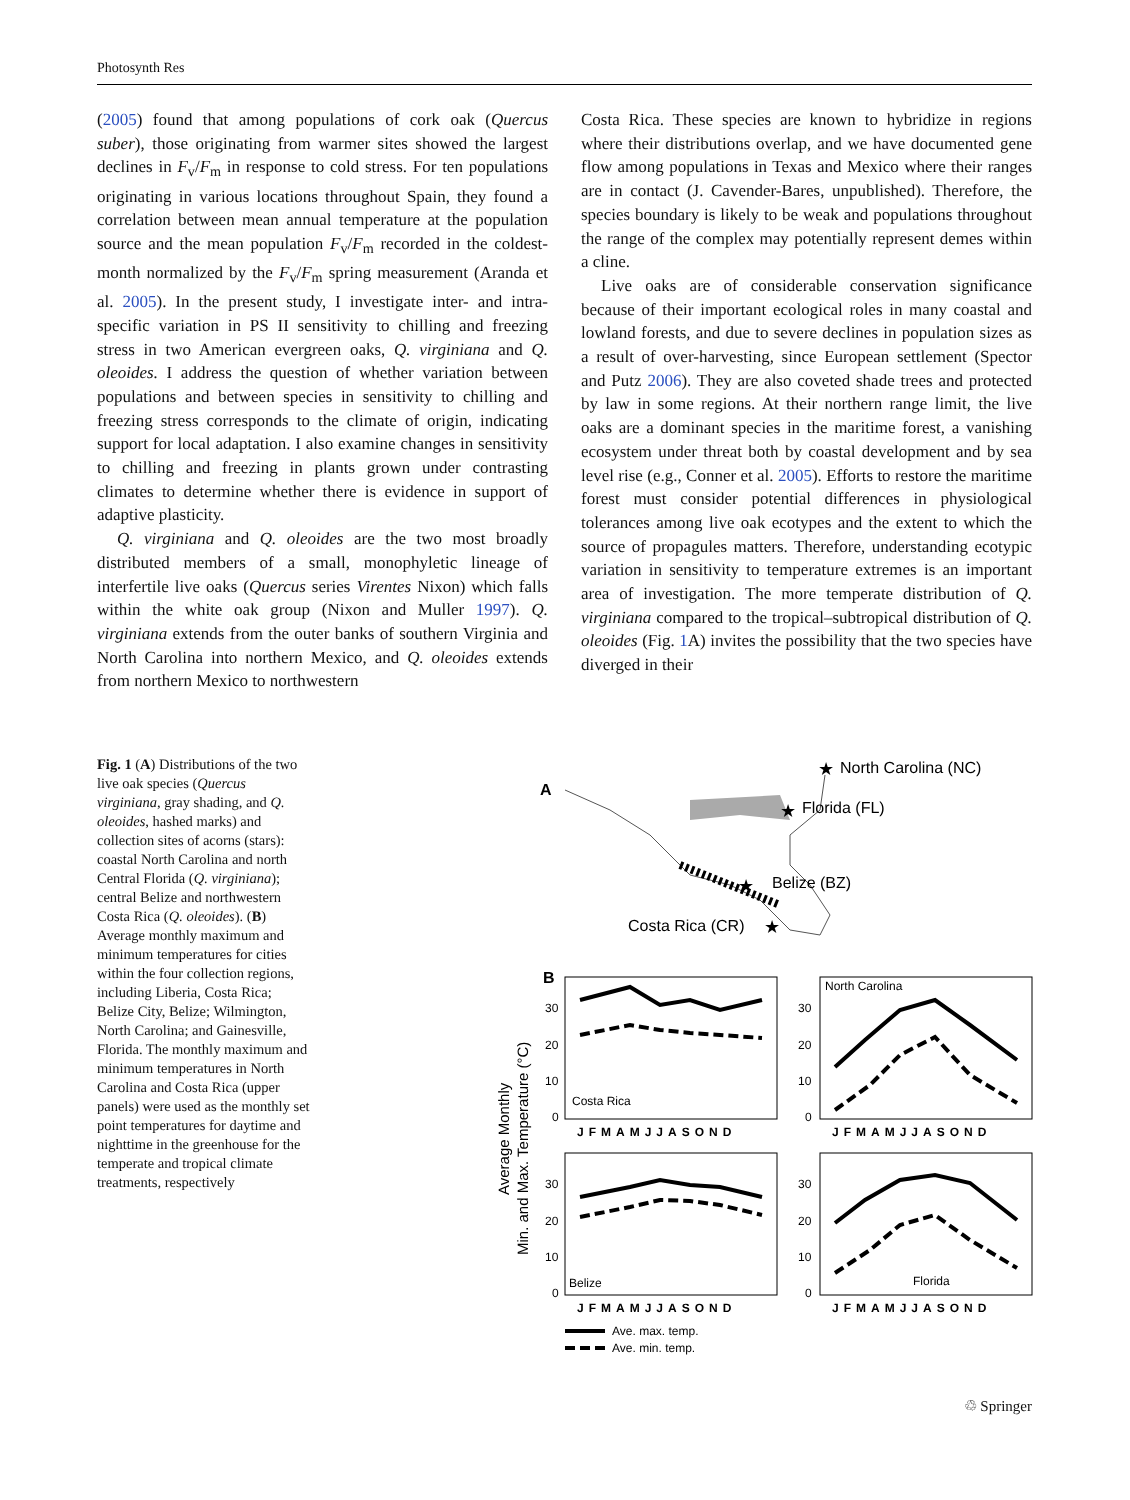Photosynth Res
(2005) found that among populations of cork oak (Quercus suber), those originating from warmer sites showed the largest declines in F<sub>v</sub>/F<sub>m</sub> in response to cold stress. For ten populations originating in various locations throughout Spain, they found a correlation between mean annual temperature at the population source and the mean population F<sub>v</sub>/F<sub>m</sub> recorded in the coldest-month normalized by the F<sub>v</sub>/F<sub>m</sub> spring measurement (Aranda et al. 2005). In the present study, I investigate inter- and intra-specific variation in PS II sensitivity to chilling and freezing stress in two American evergreen oaks, Q. virginiana and Q. oleoides. I address the question of whether variation between populations and between species in sensitivity to chilling and freezing stress corresponds to the climate of origin, indicating support for local adaptation. I also examine changes in sensitivity to chilling and freezing in plants grown under contrasting climates to determine whether there is evidence in support of adaptive plasticity.
Q. virginiana and Q. oleoides are the two most broadly distributed members of a small, monophyletic lineage of interfertile live oaks (Quercus series Virentes Nixon) which falls within the white oak group (Nixon and Muller 1997). Q. virginiana extends from the outer banks of southern Virginia and North Carolina into northern Mexico, and Q. oleoides extends from northern Mexico to northwestern
Costa Rica. These species are known to hybridize in regions where their distributions overlap, and we have documented gene flow among populations in Texas and Mexico where their ranges are in contact (J. Cavender-Bares, unpublished). Therefore, the species boundary is likely to be weak and populations throughout the range of the complex may potentially represent demes within a cline.
Live oaks are of considerable conservation significance because of their important ecological roles in many coastal and lowland forests, and due to severe declines in population sizes as a result of over-harvesting, since European settlement (Spector and Putz 2006). They are also coveted shade trees and protected by law in some regions. At their northern range limit, the live oaks are a dominant species in the maritime forest, a vanishing ecosystem under threat both by coastal development and by sea level rise (e.g., Conner et al. 2005). Efforts to restore the maritime forest must consider potential differences in physiological tolerances among live oak ecotypes and the extent to which the source of propagules matters. Therefore, understanding ecotypic variation in sensitivity to temperature extremes is an important area of investigation. The more temperate distribution of Q. virginiana compared to the tropical–subtropical distribution of Q. oleoides (Fig. 1 A) invites the possibility that the two species have diverged in their
Fig. 1 (A) Distributions of the two live oak species (Quercus virginiana, gray shading, and Q. oleoides, hashed marks) and collection sites of acorns (stars): coastal North Carolina and north Central Florida (Q. virginiana); central Belize and northwestern Costa Rica (Q. oleoides). (B) Average monthly maximum and minimum temperatures for cities within the four collection regions, including Liberia, Costa Rica; Belize City, Belize; Wilmington, North Carolina; and Gainesville, Florida. The monthly maximum and minimum temperatures in North Carolina and Costa Rica (upper panels) were used as the monthly set point temperatures for daytime and nighttime in the greenhouse for the temperate and tropical climate treatments, respectively
A
North Carolina (NC)
Florida (FL)
Belize (BZ)
Costa Rica (CR)
★
★
★
★
B
Min. and Max. Temperature (°C)
Average Monthly
Costa Rica
North Carolina
Belize
Florida
30
20
10
0
30
20
10
0
30
20
10
0
30
20
10
0
JFMAMJJASOND
JFMAMJJASOND
JFMAMJJASOND
JFMAMJJASOND
Ave. max. temp.
Ave. min. temp.
♲ Springer